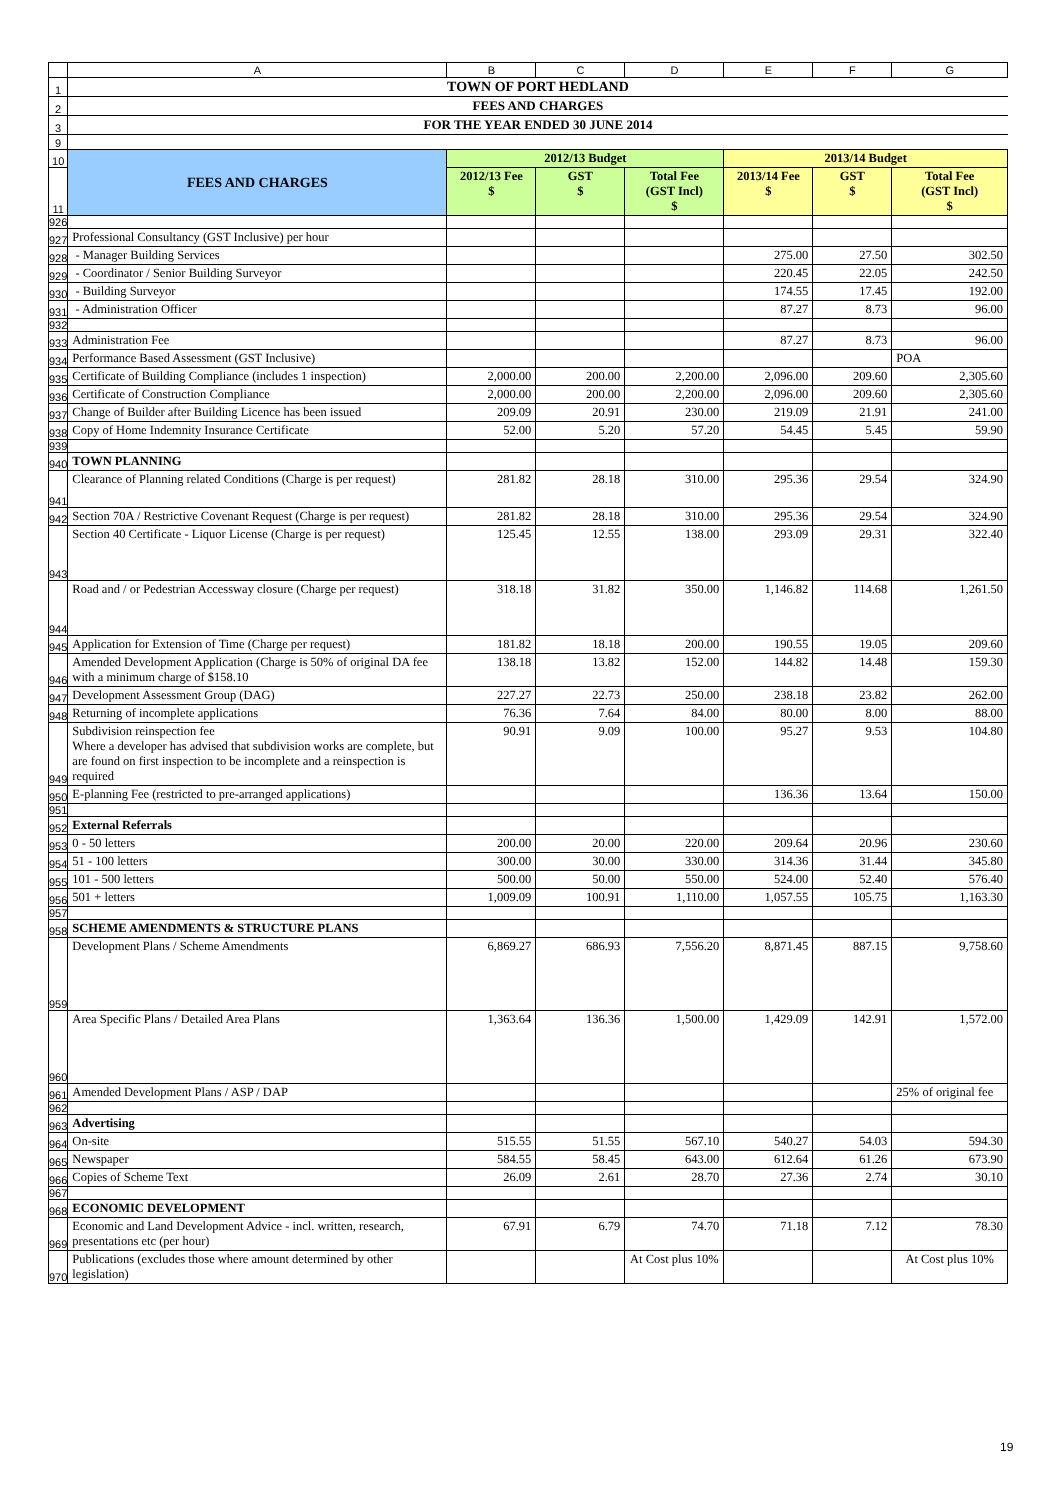| | A | B | C | D | E | F | G |
| 1 | TOWN OF PORT HEDLAND | | | | | | |
| 2 | FEES AND CHARGES | | | | | | |
| 3 | FOR THE YEAR ENDED 30 JUNE 2014 | | | | | | |
| 9 | | | | | | | |
| 10 | FEES AND CHARGES | 2012/13 Budget | | | 2013/14 Budget | | |
| 11 | | 2012/13 Fee $ | GST $ | Total Fee (GST Incl) $ | 2013/14 Fee $ | GST $ | Total Fee (GST Incl) $ |
| 926 | | | | | | | |
| 927 | Professional Consultancy (GST Inclusive) per hour | | | | | | |
| 928 | - Manager Building Services | | | | 275.00 | 27.50 | 302.50 |
| 929 | - Coordinator / Senior Building Surveyor | | | | 220.45 | 22.05 | 242.50 |
| 930 | - Building Surveyor | | | | 174.55 | 17.45 | 192.00 |
| 931 | - Administration Officer | | | | 87.27 | 8.73 | 96.00 |
| 932 | | | | | | | |
| 933 | Administration Fee | | | | 87.27 | 8.73 | 96.00 |
| 934 | Performance Based Assessment (GST Inclusive) | | | | | | POA |
| 935 | Certificate of Building Compliance (includes 1 inspection) | 2,000.00 | 200.00 | 2,200.00 | 2,096.00 | 209.60 | 2,305.60 |
| 936 | Certificate of Construction Compliance | 2,000.00 | 200.00 | 2,200.00 | 2,096.00 | 209.60 | 2,305.60 |
| 937 | Change of Builder after Building Licence has been issued | 209.09 | 20.91 | 230.00 | 219.09 | 21.91 | 241.00 |
| 938 | Copy of Home Indemnity Insurance Certificate | 52.00 | 5.20 | 57.20 | 54.45 | 5.45 | 59.90 |
| 939 | | | | | | | |
| 940 | TOWN PLANNING | | | | | | |
| 941 | Clearance of Planning related Conditions (Charge is per request) | 281.82 | 28.18 | 310.00 | 295.36 | 29.54 | 324.90 |
| 942 | Section 70A / Restrictive Covenant Request (Charge is per request) | 281.82 | 28.18 | 310.00 | 295.36 | 29.54 | 324.90 |
| 943 | Section 40 Certificate - Liquor License (Charge is per request) | 125.45 | 12.55 | 138.00 | 293.09 | 29.31 | 322.40 |
| 944 | Road and / or Pedestrian Accessway closure (Charge per request) | 318.18 | 31.82 | 350.00 | 1,146.82 | 114.68 | 1,261.50 |
| 945 | Application for Extension of Time (Charge per request) | 181.82 | 18.18 | 200.00 | 190.55 | 19.05 | 209.60 |
| 946 | Amended Development Application (Charge is 50% of original DA fee with a minimum charge of $158.10 | 138.18 | 13.82 | 152.00 | 144.82 | 14.48 | 159.30 |
| 947 | Development Assessment Group (DAG) | 227.27 | 22.73 | 250.00 | 238.18 | 23.82 | 262.00 |
| 948 | Returning of incomplete applications | 76.36 | 7.64 | 84.00 | 80.00 | 8.00 | 88.00 |
| 949 | Subdivision reinspection fee Where a developer has advised that subdivision works are complete, but are found on first inspection to be incomplete and a reinspection is required | 90.91 | 9.09 | 100.00 | 95.27 | 9.53 | 104.80 |
| 950 | E-planning Fee (restricted to pre-arranged applications) | | | | 136.36 | 13.64 | 150.00 |
| 951 | | | | | | | |
| 952 | External Referrals | | | | | | |
| 953 | 0 - 50 letters | 200.00 | 20.00 | 220.00 | 209.64 | 20.96 | 230.60 |
| 954 | 51 - 100 letters | 300.00 | 30.00 | 330.00 | 314.36 | 31.44 | 345.80 |
| 955 | 101 - 500 letters | 500.00 | 50.00 | 550.00 | 524.00 | 52.40 | 576.40 |
| 956 | 501 + letters | 1,009.09 | 100.91 | 1,110.00 | 1,057.55 | 105.75 | 1,163.30 |
| 957 | | | | | | | |
| 958 | SCHEME AMENDMENTS & STRUCTURE PLANS | | | | | | |
| 959 | Development Plans / Scheme Amendments | 6,869.27 | 686.93 | 7,556.20 | 8,871.45 | 887.15 | 9,758.60 |
| 960 | Area Specific Plans / Detailed Area Plans | 1,363.64 | 136.36 | 1,500.00 | 1,429.09 | 142.91 | 1,572.00 |
| 961 | Amended Development Plans / ASP / DAP | | | | | | 25% of original fee |
| 962 | | | | | | | |
| 963 | Advertising | | | | | | |
| 964 | On-site | 515.55 | 51.55 | 567.10 | 540.27 | 54.03 | 594.30 |
| 965 | Newspaper | 584.55 | 58.45 | 643.00 | 612.64 | 61.26 | 673.90 |
| 966 | Copies of Scheme Text | 26.09 | 2.61 | 28.70 | 27.36 | 2.74 | 30.10 |
| 967 | | | | | | | |
| 968 | ECONOMIC DEVELOPMENT | | | | | | |
| 969 | Economic and Land Development Advice - incl. written, research, presentations etc (per hour) | 67.91 | 6.79 | 74.70 | 71.18 | 7.12 | 78.30 |
| 970 | Publications (excludes those where amount determined by other legislation) | | | At Cost plus 10% | | | At Cost plus 10% |
19